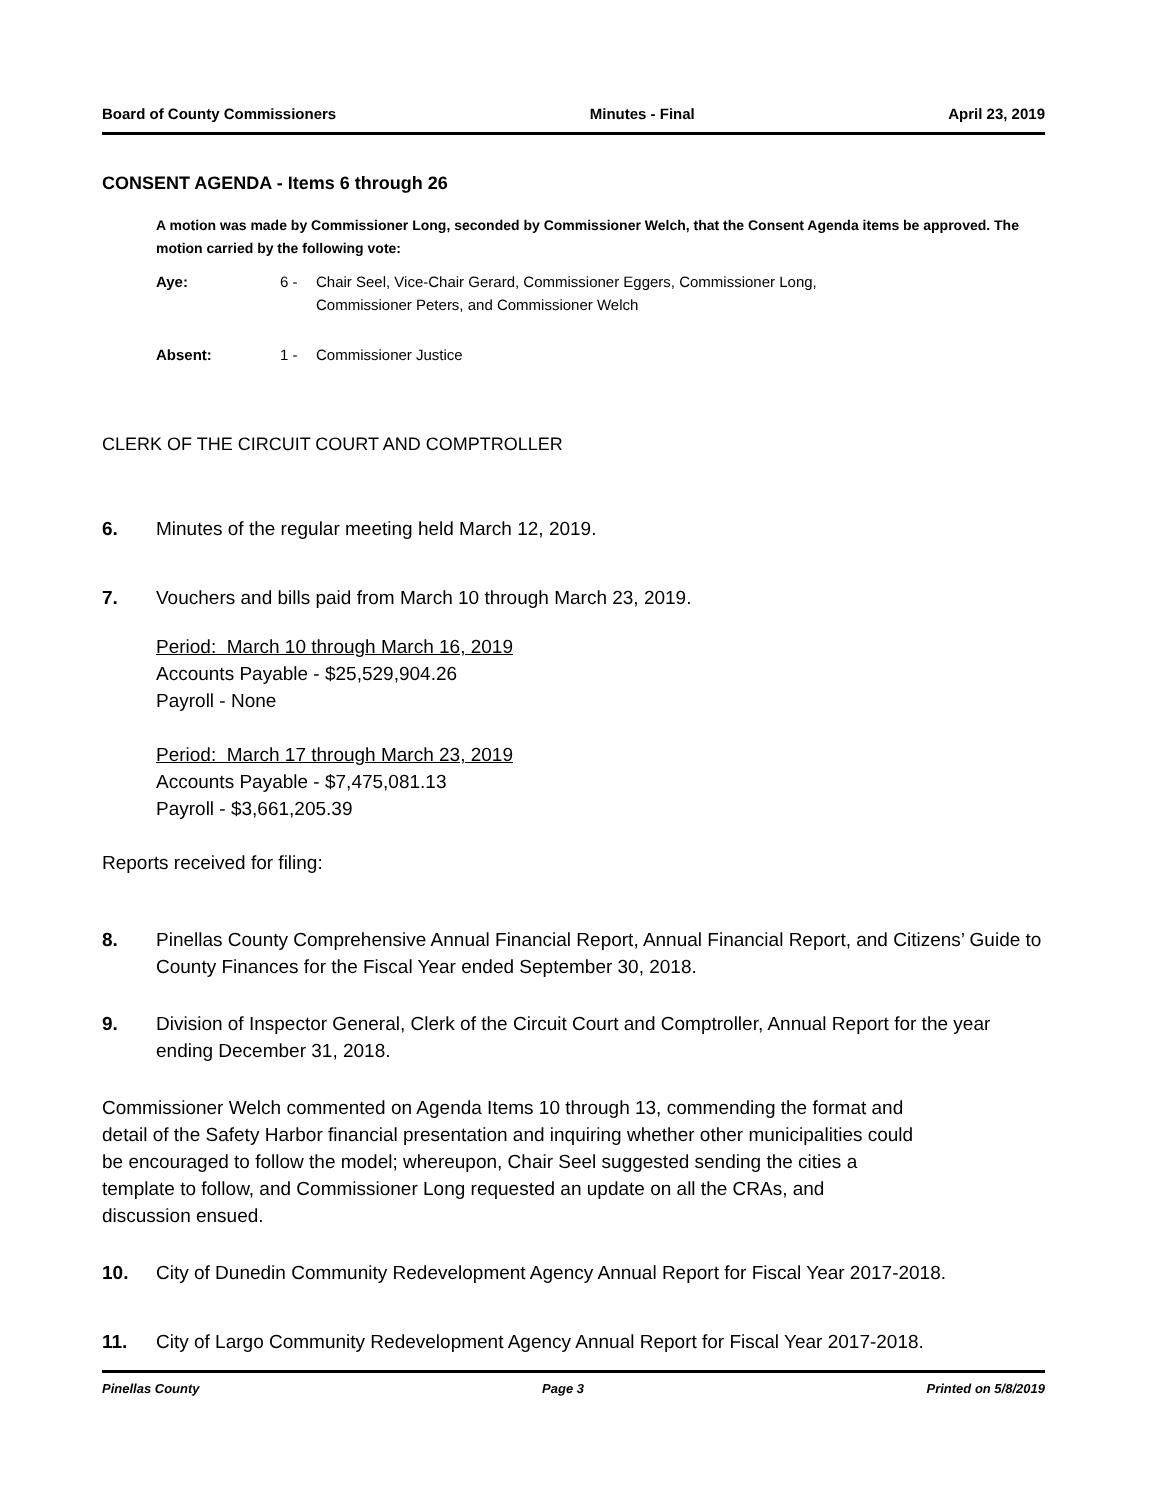Board of County Commissioners Minutes - Final April 23, 2019
CONSENT AGENDA - Items 6 through 26
A motion was made by Commissioner Long, seconded by Commissioner Welch, that the Consent Agenda items be approved. The motion carried by the following vote:
Aye: 6 - Chair Seel, Vice-Chair Gerard, Commissioner Eggers, Commissioner Long, Commissioner Peters, and Commissioner Welch
Absent: 1 - Commissioner Justice
CLERK OF THE CIRCUIT COURT AND COMPTROLLER
6. Minutes of the regular meeting held March 12, 2019.
7. Vouchers and bills paid from March 10 through March 23, 2019.
Period: March 10 through March 16, 2019
Accounts Payable - $25,529,904.26
Payroll - None
Period: March 17 through March 23, 2019
Accounts Payable - $7,475,081.13
Payroll - $3,661,205.39
Reports received for filing:
8. Pinellas County Comprehensive Annual Financial Report, Annual Financial Report, and Citizens’ Guide to County Finances for the Fiscal Year ended September 30, 2018.
9. Division of Inspector General, Clerk of the Circuit Court and Comptroller, Annual Report for the year ending December 31, 2018.
Commissioner Welch commented on Agenda Items 10 through 13, commending the format and
detail of the Safety Harbor financial presentation and inquiring whether other municipalities could
be encouraged to follow the model; whereupon, Chair Seel suggested sending the cities a
template to follow, and Commissioner Long requested an update on all the CRAs, and
discussion ensued.
10. City of Dunedin Community Redevelopment Agency Annual Report for Fiscal Year 2017-2018.
11. City of Largo Community Redevelopment Agency Annual Report for Fiscal Year 2017-2018.
Pinellas County Page 3 Printed on 5/8/2019